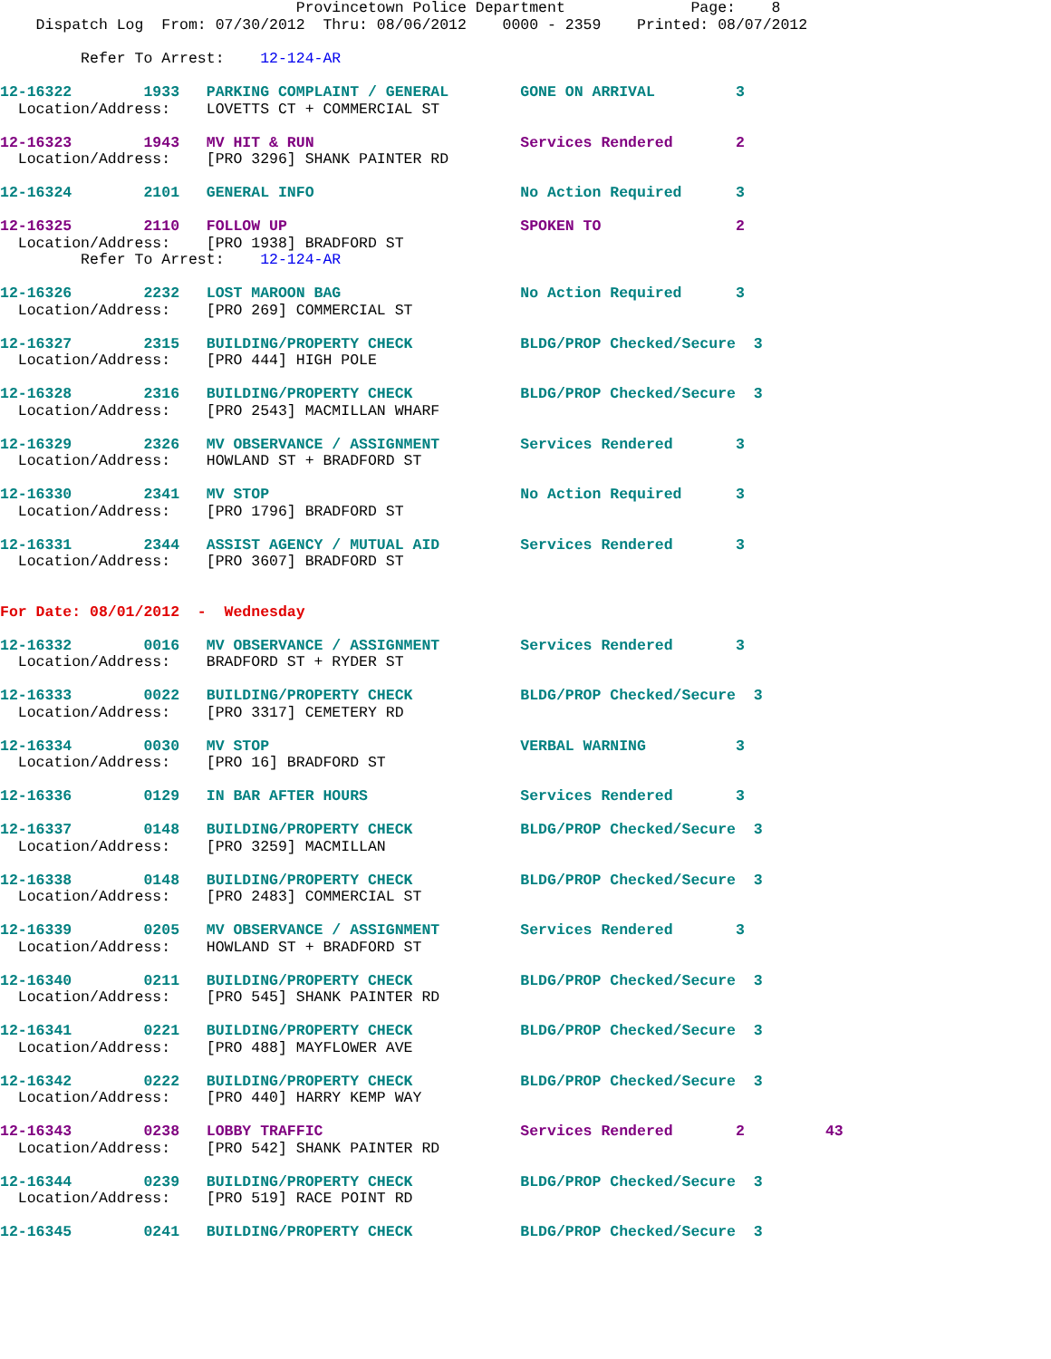Provincetown Police Department              Page:    8
    Dispatch Log  From: 07/30/2012  Thru: 08/06/2012    0000 - 2359    Printed: 08/07/2012

         Refer To Arrest:    12-124-AR
12-16322        1933   PARKING COMPLAINT / GENERAL        GONE ON ARRIVAL         3
  Location/Address:    LOVETTS CT + COMMERCIAL ST

12-16323        1943   MV HIT & RUN                       Services Rendered       2
  Location/Address:    [PRO 3296] SHANK PAINTER RD

12-16324        2101   GENERAL INFO                       No Action Required      3

12-16325        2110   FOLLOW UP                          SPOKEN TO               2
  Location/Address:    [PRO 1938] BRADFORD ST
         Refer To Arrest:    12-124-AR

12-16326        2232   LOST MAROON BAG                    No Action Required      3
  Location/Address:    [PRO 269] COMMERCIAL ST

12-16327        2315   BUILDING/PROPERTY CHECK            BLDG/PROP Checked/Secure  3
  Location/Address:    [PRO 444] HIGH POLE

12-16328        2316   BUILDING/PROPERTY CHECK            BLDG/PROP Checked/Secure  3
  Location/Address:    [PRO 2543] MACMILLAN WHARF

12-16329        2326   MV OBSERVANCE / ASSIGNMENT         Services Rendered       3
  Location/Address:    HOWLAND ST + BRADFORD ST

12-16330        2341   MV STOP                            No Action Required      3
  Location/Address:    [PRO 1796] BRADFORD ST

12-16331        2344   ASSIST AGENCY / MUTUAL AID         Services Rendered       3
  Location/Address:    [PRO 3607] BRADFORD ST


For Date: 08/01/2012  -  Wednesday

12-16332        0016   MV OBSERVANCE / ASSIGNMENT         Services Rendered       3
  Location/Address:    BRADFORD ST + RYDER ST

12-16333        0022   BUILDING/PROPERTY CHECK            BLDG/PROP Checked/Secure  3
  Location/Address:    [PRO 3317] CEMETERY RD

12-16334        0030   MV STOP                            VERBAL WARNING          3
  Location/Address:    [PRO 16] BRADFORD ST

12-16336        0129   IN BAR AFTER HOURS                 Services Rendered       3

12-16337        0148   BUILDING/PROPERTY CHECK            BLDG/PROP Checked/Secure  3
  Location/Address:    [PRO 3259] MACMILLAN

12-16338        0148   BUILDING/PROPERTY CHECK            BLDG/PROP Checked/Secure  3
  Location/Address:    [PRO 2483] COMMERCIAL ST

12-16339        0205   MV OBSERVANCE / ASSIGNMENT         Services Rendered       3
  Location/Address:    HOWLAND ST + BRADFORD ST

12-16340        0211   BUILDING/PROPERTY CHECK            BLDG/PROP Checked/Secure  3
  Location/Address:    [PRO 545] SHANK PAINTER RD

12-16341        0221   BUILDING/PROPERTY CHECK            BLDG/PROP Checked/Secure  3
  Location/Address:    [PRO 488] MAYFLOWER AVE

12-16342        0222   BUILDING/PROPERTY CHECK            BLDG/PROP Checked/Secure  3
  Location/Address:    [PRO 440] HARRY KEMP WAY

12-16343        0238   LOBBY TRAFFIC                      Services Rendered       2         43
  Location/Address:    [PRO 542] SHANK PAINTER RD

12-16344        0239   BUILDING/PROPERTY CHECK            BLDG/PROP Checked/Secure  3
  Location/Address:    [PRO 519] RACE POINT RD

12-16345        0241   BUILDING/PROPERTY CHECK            BLDG/PROP Checked/Secure  3